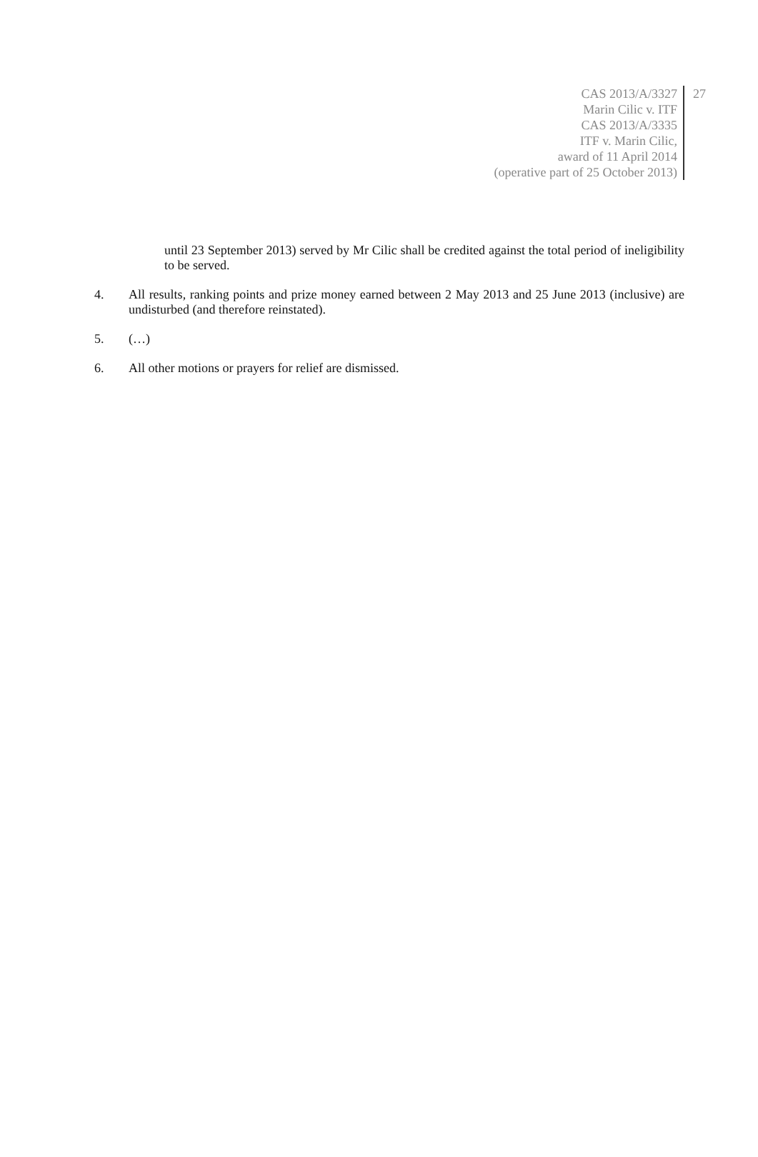CAS 2013/A/3327
Marin Cilic v. ITF
CAS 2013/A/3335
ITF v. Marin Cilic,
award of 11 April 2014
(operative part of 25 October 2013)
27
until 23 September 2013) served by Mr Cilic shall be credited against the total period of ineligibility to be served.
4. All results, ranking points and prize money earned between 2 May 2013 and 25 June 2013 (inclusive) are undisturbed (and therefore reinstated).
5. (…)
6. All other motions or prayers for relief are dismissed.